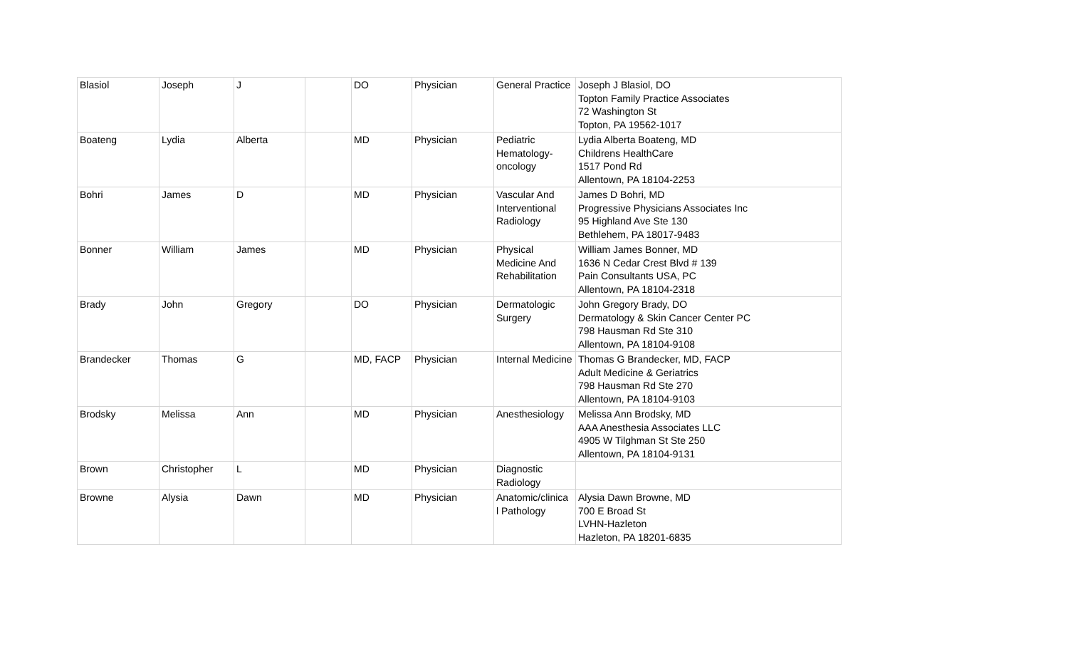| Blasiol | Joseph | J | | DO | Physician | General Practice | Joseph J Blasiol, DO Topton Family Practice Associates 72 Washington St Topton, PA 19562-1017 |
| Boateng | Lydia | Alberta | | MD | Physician | Pediatric Hematology-oncology | Lydia Alberta Boateng, MD Childrens HealthCare 1517 Pond Rd Allentown, PA 18104-2253 |
| Bohri | James | D | | MD | Physician | Vascular And Interventional Radiology | James D Bohri, MD Progressive Physicians Associates Inc 95 Highland Ave Ste 130 Bethlehem, PA 18017-9483 |
| Bonner | William | James | | MD | Physician | Physical Medicine And Rehabilitation | William James Bonner, MD 1636 N Cedar Crest Blvd # 139 Pain Consultants USA, PC Allentown, PA 18104-2318 |
| Brady | John | Gregory | | DO | Physician | Dermatologic Surgery | John Gregory Brady, DO Dermatology & Skin Cancer Center PC 798 Hausman Rd Ste 310 Allentown, PA 18104-9108 |
| Brandecker | Thomas | G | | MD, FACP | Physician | Internal Medicine | Thomas G Brandecker, MD, FACP Adult Medicine & Geriatrics 798 Hausman Rd Ste 270 Allentown, PA 18104-9103 |
| Brodsky | Melissa | Ann | | MD | Physician | Anesthesiology | Melissa Ann Brodsky, MD AAA Anesthesia Associates LLC 4905 W Tilghman St Ste 250 Allentown, PA 18104-9131 |
| Brown | Christopher | L | | MD | Physician | Diagnostic Radiology | |
| Browne | Alysia | Dawn | | MD | Physician | Anatomic/clinica l Pathology | Alysia Dawn Browne, MD 700 E Broad St LVHN-Hazleton Hazleton, PA 18201-6835 |